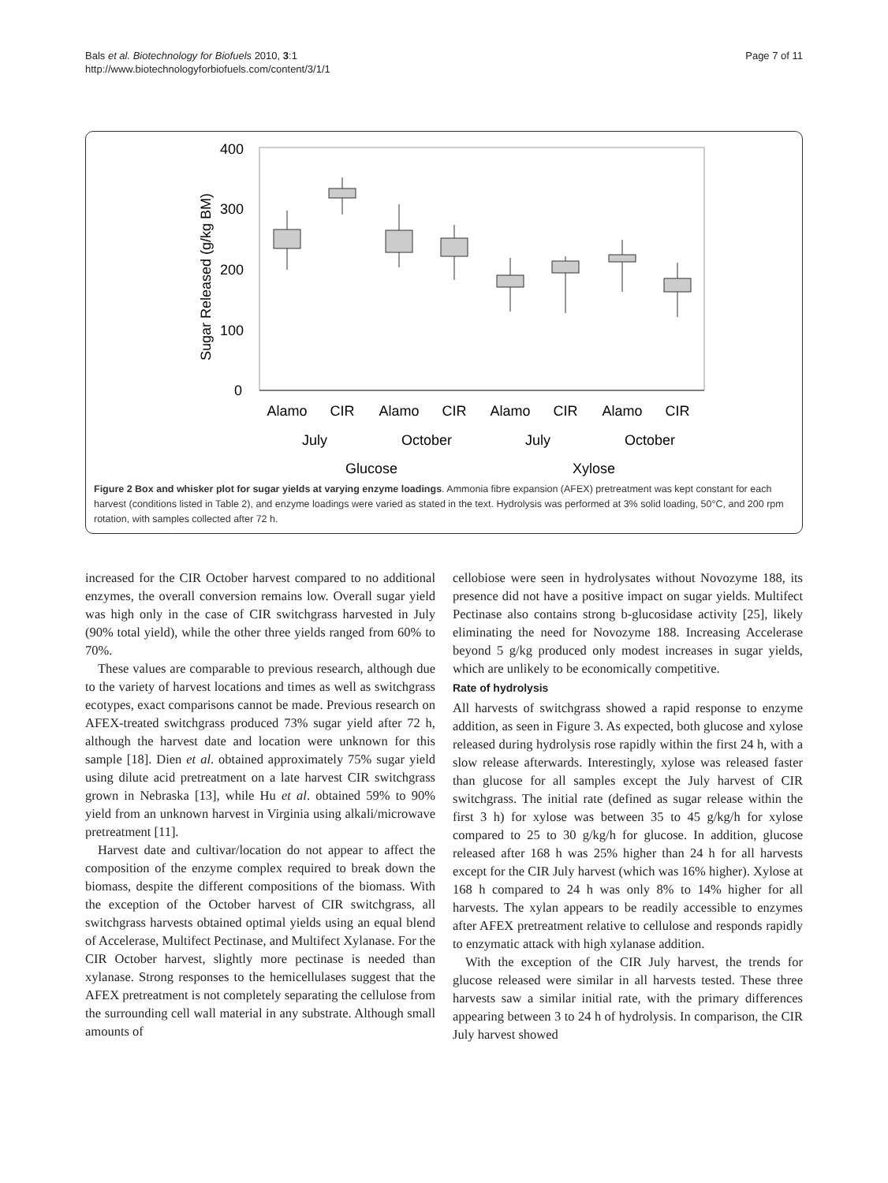Bals et al. Biotechnology for Biofuels 2010, 3:1
http://www.biotechnologyforbiofuels.com/content/3/1/1
Page 7 of 11
400
300
200
100
0
Sugar Released (g/kg BM)
Alamo
CIR
Alamo
CIR
Alamo
CIR
Alamo
CIR
July
October
July
October
Glucose
Xylose
Figure 2 Box and whisker plot for sugar yields at varying enzyme loadings. Ammonia fibre expansion (AFEX) pretreatment was kept constant for each harvest (conditions listed in Table 2), and enzyme loadings were varied as stated in the text. Hydrolysis was performed at 3% solid loading, 50°C, and 200 rpm rotation, with samples collected after 72 h.
increased for the CIR October harvest compared to no additional enzymes, the overall conversion remains low. Overall sugar yield was high only in the case of CIR switchgrass harvested in July (90% total yield), while the other three yields ranged from 60% to 70%.
These values are comparable to previous research, although due to the variety of harvest locations and times as well as switchgrass ecotypes, exact comparisons cannot be made. Previous research on AFEX-treated switchgrass produced 73% sugar yield after 72 h, although the harvest date and location were unknown for this sample [18]. Dien et al. obtained approximately 75% sugar yield using dilute acid pretreatment on a late harvest CIR switchgrass grown in Nebraska [13], while Hu et al. obtained 59% to 90% yield from an unknown harvest in Virginia using alkali/microwave pretreatment [11].
Harvest date and cultivar/location do not appear to affect the composition of the enzyme complex required to break down the biomass, despite the different compositions of the biomass. With the exception of the October harvest of CIR switchgrass, all switchgrass harvests obtained optimal yields using an equal blend of Accelerase, Multifect Pectinase, and Multifect Xylanase. For the CIR October harvest, slightly more pectinase is needed than xylanase. Strong responses to the hemicellulases suggest that the AFEX pretreatment is not completely separating the cellulose from the surrounding cell wall material in any substrate. Although small amounts of
cellobiose were seen in hydrolysates without Novozyme 188, its presence did not have a positive impact on sugar yields. Multifect Pectinase also contains strong b-glucosidase activity [25], likely eliminating the need for Novozyme 188. Increasing Accelerase beyond 5 g/kg produced only modest increases in sugar yields, which are unlikely to be economically competitive.
Rate of hydrolysis
All harvests of switchgrass showed a rapid response to enzyme addition, as seen in Figure 3. As expected, both glucose and xylose released during hydrolysis rose rapidly within the first 24 h, with a slow release afterwards. Interestingly, xylose was released faster than glucose for all samples except the July harvest of CIR switchgrass. The initial rate (defined as sugar release within the first 3 h) for xylose was between 35 to 45 g/kg/h for xylose compared to 25 to 30 g/kg/h for glucose. In addition, glucose released after 168 h was 25% higher than 24 h for all harvests except for the CIR July harvest (which was 16% higher). Xylose at 168 h compared to 24 h was only 8% to 14% higher for all harvests. The xylan appears to be readily accessible to enzymes after AFEX pretreatment relative to cellulose and responds rapidly to enzymatic attack with high xylanase addition.
With the exception of the CIR July harvest, the trends for glucose released were similar in all harvests tested. These three harvests saw a similar initial rate, with the primary differences appearing between 3 to 24 h of hydrolysis. In comparison, the CIR July harvest showed